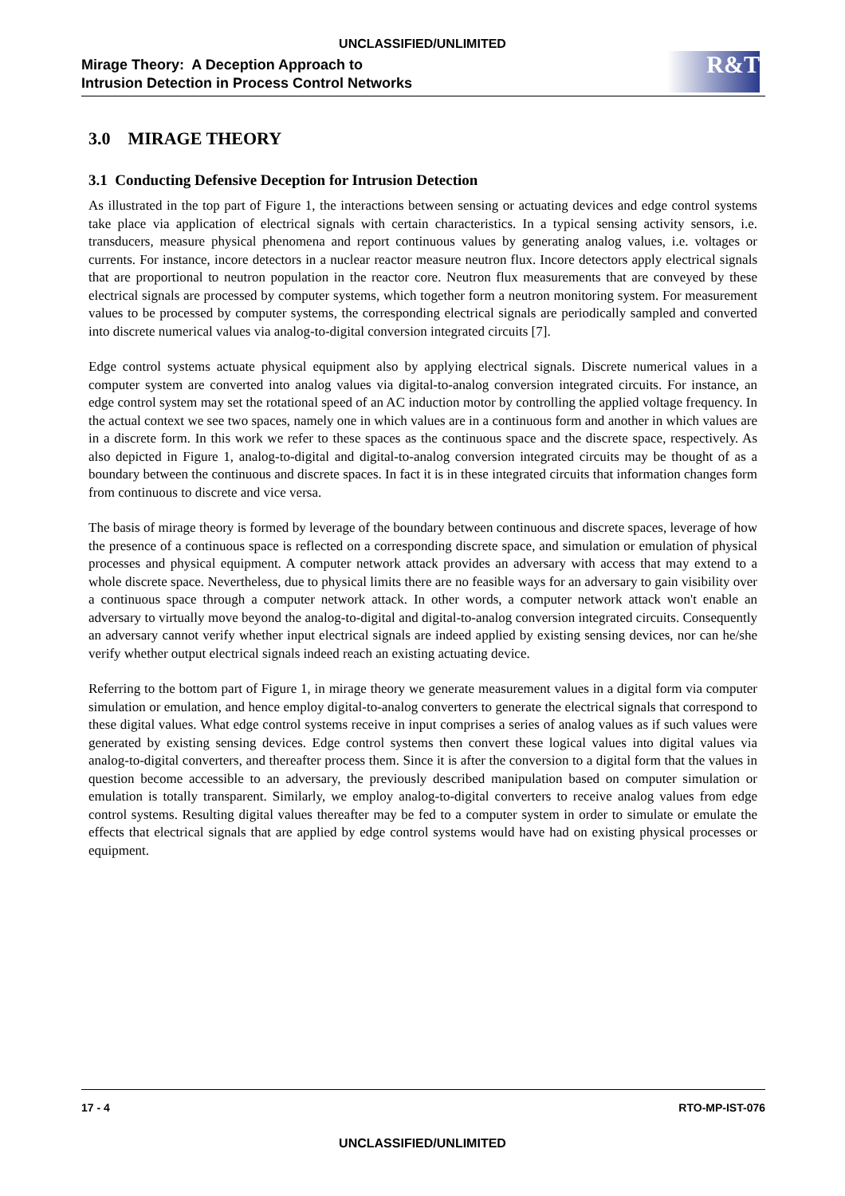UNCLASSIFIED/UNLIMITED
Mirage Theory: A Deception Approach to
Intrusion Detection in Process Control Networks
R&T
3.0 MIRAGE THEORY
3.1 Conducting Defensive Deception for Intrusion Detection
As illustrated in the top part of Figure 1, the interactions between sensing or actuating devices and edge control systems take place via application of electrical signals with certain characteristics. In a typical sensing activity sensors, i.e. transducers, measure physical phenomena and report continuous values by generating analog values, i.e. voltages or currents. For instance, incore detectors in a nuclear reactor measure neutron flux. Incore detectors apply electrical signals that are proportional to neutron population in the reactor core. Neutron flux measurements that are conveyed by these electrical signals are processed by computer systems, which together form a neutron monitoring system. For measurement values to be processed by computer systems, the corresponding electrical signals are periodically sampled and converted into discrete numerical values via analog-to-digital conversion integrated circuits [7].
Edge control systems actuate physical equipment also by applying electrical signals. Discrete numerical values in a computer system are converted into analog values via digital-to-analog conversion integrated circuits. For instance, an edge control system may set the rotational speed of an AC induction motor by controlling the applied voltage frequency. In the actual context we see two spaces, namely one in which values are in a continuous form and another in which values are in a discrete form. In this work we refer to these spaces as the continuous space and the discrete space, respectively. As also depicted in Figure 1, analog-to-digital and digital-to-analog conversion integrated circuits may be thought of as a boundary between the continuous and discrete spaces. In fact it is in these integrated circuits that information changes form from continuous to discrete and vice versa.
The basis of mirage theory is formed by leverage of the boundary between continuous and discrete spaces, leverage of how the presence of a continuous space is reflected on a corresponding discrete space, and simulation or emulation of physical processes and physical equipment. A computer network attack provides an adversary with access that may extend to a whole discrete space. Nevertheless, due to physical limits there are no feasible ways for an adversary to gain visibility over a continuous space through a computer network attack. In other words, a computer network attack won't enable an adversary to virtually move beyond the analog-to-digital and digital-to-analog conversion integrated circuits. Consequently an adversary cannot verify whether input electrical signals are indeed applied by existing sensing devices, nor can he/she verify whether output electrical signals indeed reach an existing actuating device.
Referring to the bottom part of Figure 1, in mirage theory we generate measurement values in a digital form via computer simulation or emulation, and hence employ digital-to-analog converters to generate the electrical signals that correspond to these digital values. What edge control systems receive in input comprises a series of analog values as if such values were generated by existing sensing devices. Edge control systems then convert these logical values into digital values via analog-to-digital converters, and thereafter process them. Since it is after the conversion to a digital form that the values in question become accessible to an adversary, the previously described manipulation based on computer simulation or emulation is totally transparent. Similarly, we employ analog-to-digital converters to receive analog values from edge control systems. Resulting digital values thereafter may be fed to a computer system in order to simulate or emulate the effects that electrical signals that are applied by edge control systems would have had on existing physical processes or equipment.
17 - 4 RTO-MP-IST-076
UNCLASSIFIED/UNLIMITED